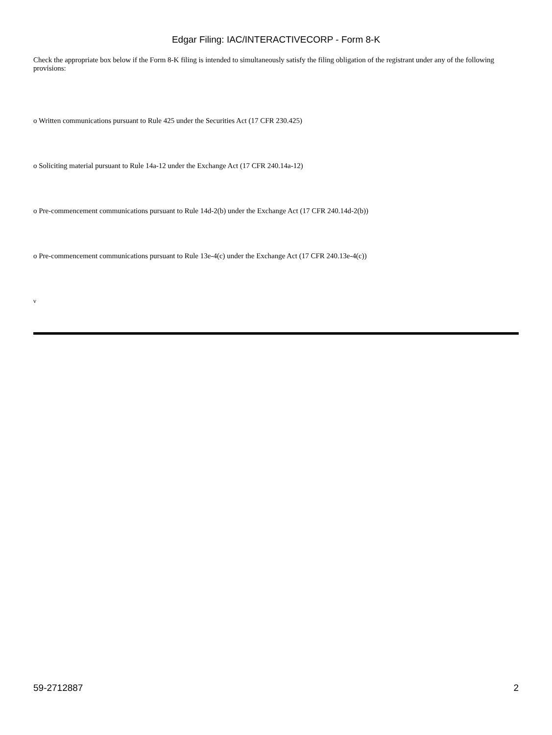Edgar Filing: IAC/INTERACTIVECORP - Form 8-K
Check the appropriate box below if the Form 8-K filing is intended to simultaneously satisfy the filing obligation of the registrant under any of the following provisions:
o Written communications pursuant to Rule 425 under the Securities Act (17 CFR 230.425)
o Soliciting material pursuant to Rule 14a-12 under the Exchange Act (17 CFR 240.14a-12)
o Pre-commencement communications pursuant to Rule 14d-2(b) under the Exchange Act (17 CFR 240.14d-2(b))
o Pre-commencement communications pursuant to Rule 13e-4(c) under the Exchange Act (17 CFR 240.13e-4(c))
v
59-2712887 2